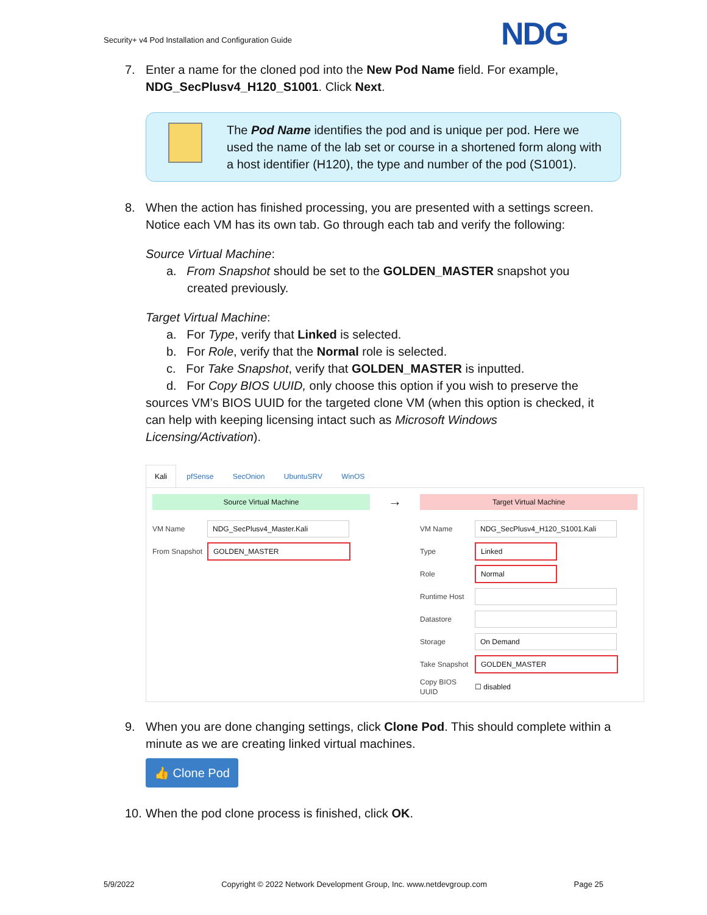Security+ v4 Pod Installation and Configuration Guide
NDG
7. Enter a name for the cloned pod into the New Pod Name field. For example, NDG_SecPlusv4_H120_S1001. Click Next.
The Pod Name identifies the pod and is unique per pod. Here we used the name of the lab set or course in a shortened form along with a host identifier (H120), the type and number of the pod (S1001).
8. When the action has finished processing, you are presented with a settings screen. Notice each VM has its own tab. Go through each tab and verify the following:
Source Virtual Machine:
a. From Snapshot should be set to the GOLDEN_MASTER snapshot you
created previously.
Target Virtual Machine:
a. For Type, verify that Linked is selected.
b. For Role, verify that the Normal role is selected.
c. For Take Snapshot, verify that GOLDEN_MASTER is inputted.
d. For Copy BIOS UUID, only choose this option if you wish to preserve the sources VM’s BIOS UUID for the targeted clone VM (when this option is checked, it can help with keeping licensing intact such as Microsoft Windows Licensing/Activation).
Kali pfSense SecOnion UbuntuSRV WinOS
Source Virtual Machine
VM Name NDG_SecPlusv4_Master.Kali
From Snapshot GOLDEN_MASTER
→
Target Virtual Machine
VM Name NDG_SecPlusv4_H120_S1001.Kali
Type Linked
Role Normal
Runtime Host
Datastore
Storage On Demand
Take Snapshot GOLDEN_MASTER
Copy BIOS UUID ☐ disabled
9. When you are done changing settings, click Clone Pod. This should complete within a minute as we are creating linked virtual machines.
👍 Clone Pod
10. When the pod clone process is finished, click OK.
5/9/2022 Copyright © 2022 Network Development Group, Inc. www.netdevgroup.com Page 25